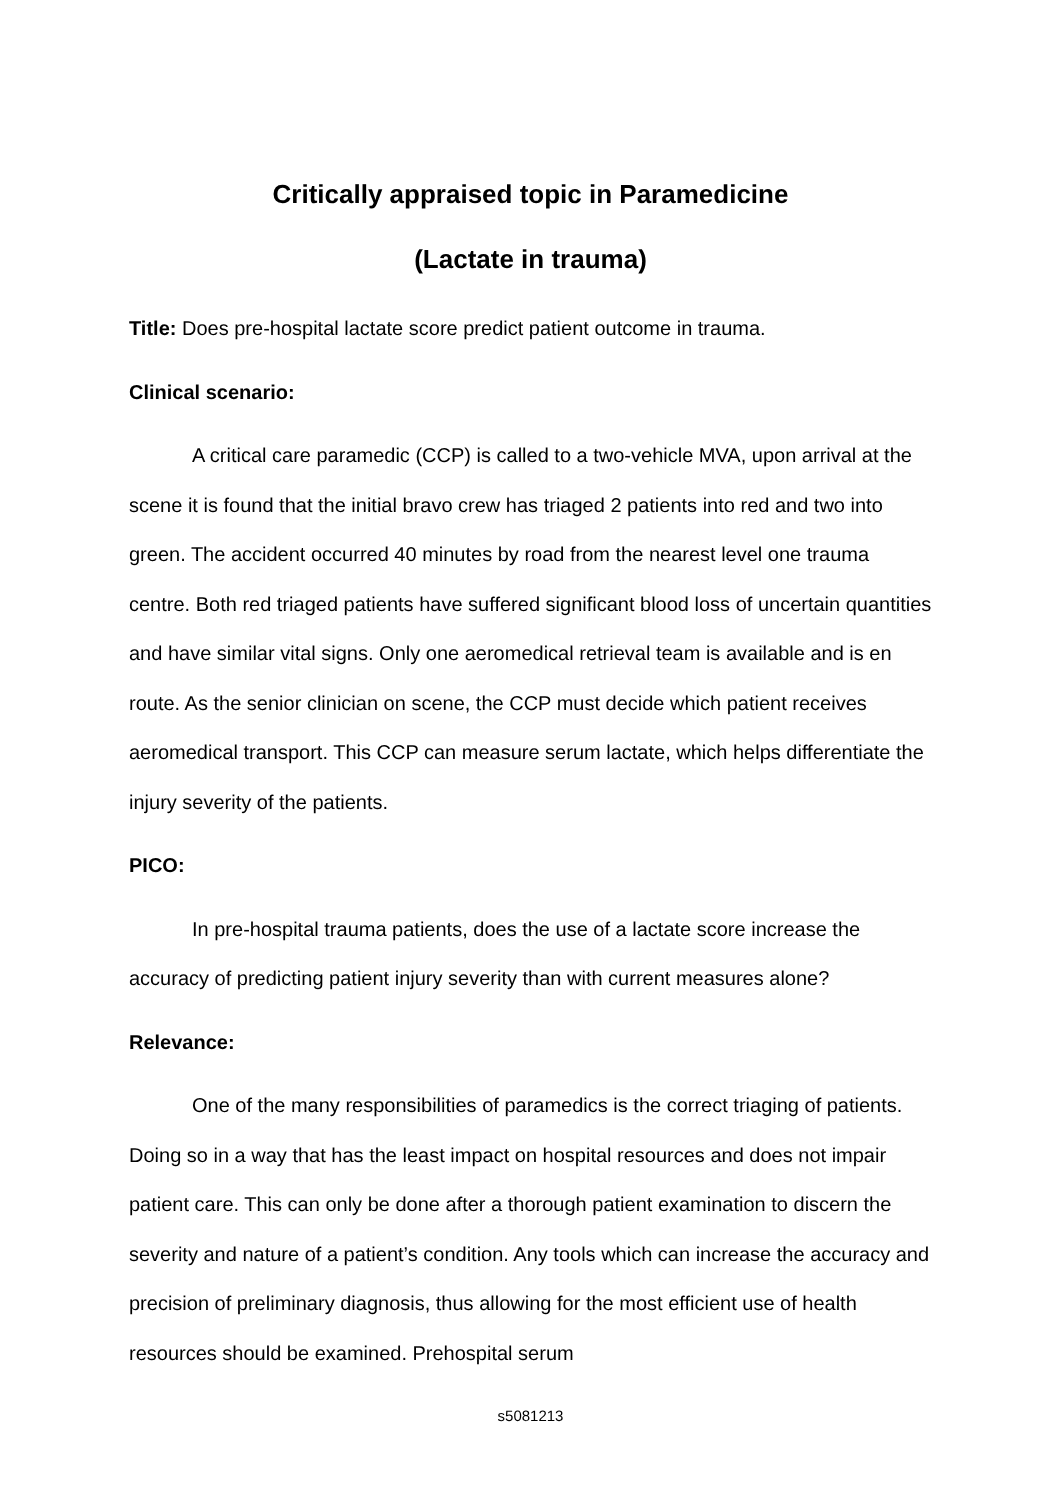Critically appraised topic in Paramedicine
(Lactate in trauma)
Title: Does pre-hospital lactate score predict patient outcome in trauma.
Clinical scenario:
A critical care paramedic (CCP) is called to a two-vehicle MVA, upon arrival at the scene it is found that the initial bravo crew has triaged 2 patients into red and two into green. The accident occurred 40 minutes by road from the nearest level one trauma centre. Both red triaged patients have suffered significant blood loss of uncertain quantities and have similar vital signs. Only one aeromedical retrieval team is available and is en route. As the senior clinician on scene, the CCP must decide which patient receives aeromedical transport. This CCP can measure serum lactate, which helps differentiate the injury severity of the patients.
PICO:
In pre-hospital trauma patients, does the use of a lactate score increase the accuracy of predicting patient injury severity than with current measures alone?
Relevance:
One of the many responsibilities of paramedics is the correct triaging of patients. Doing so in a way that has the least impact on hospital resources and does not impair patient care. This can only be done after a thorough patient examination to discern the severity and nature of a patient’s condition. Any tools which can increase the accuracy and precision of preliminary diagnosis, thus allowing for the most efficient use of health resources should be examined. Prehospital serum
s5081213